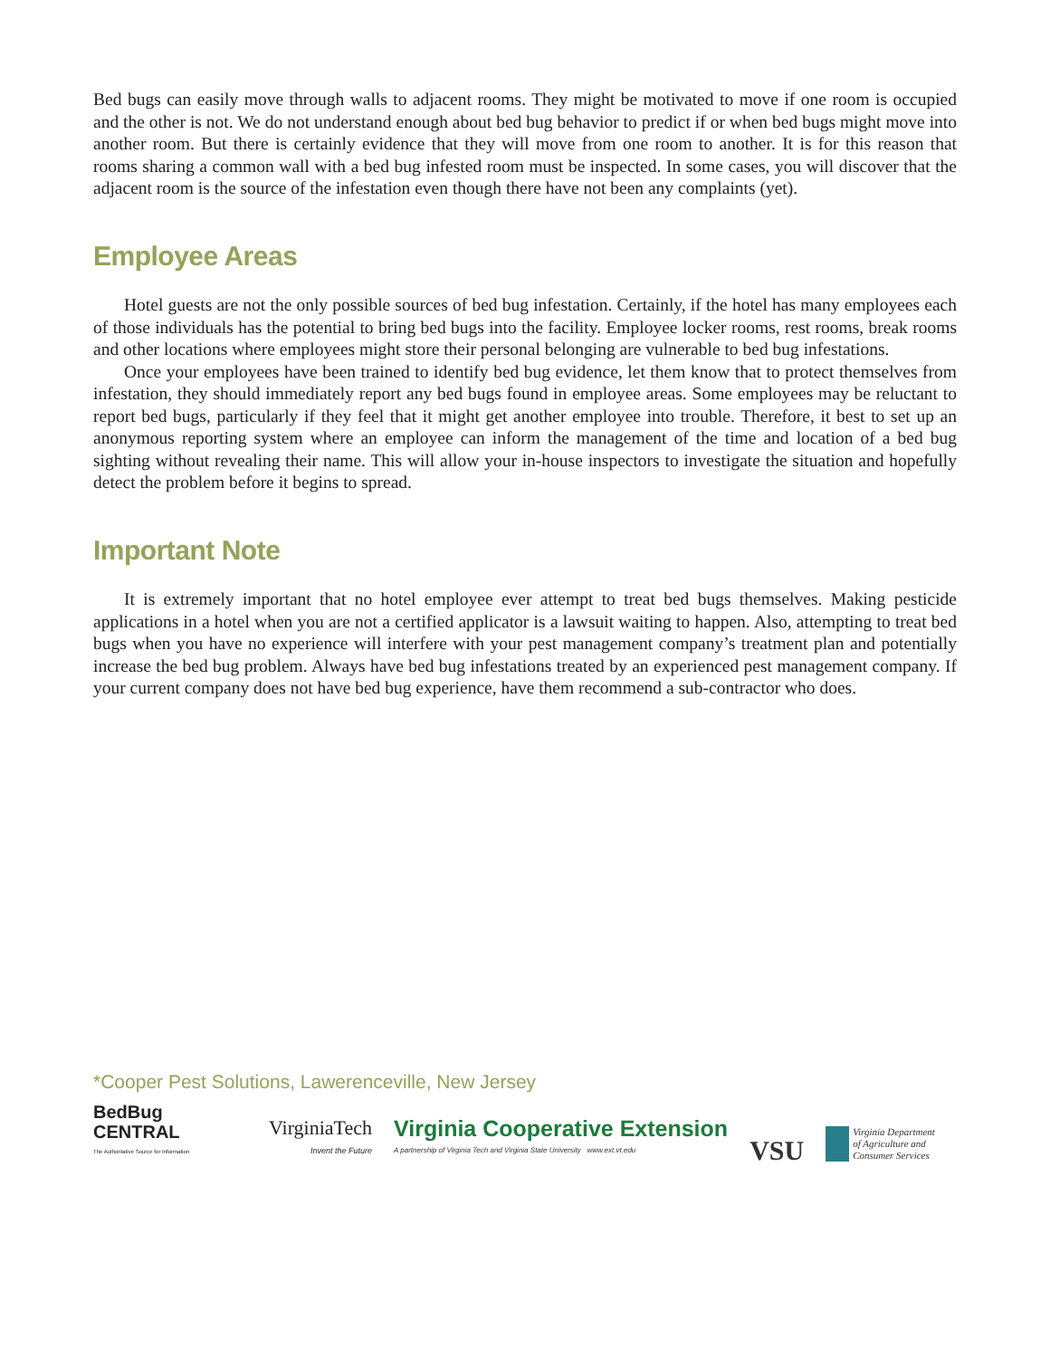Bed bugs can easily move through walls to adjacent rooms. They might be motivated to move if one room is occupied and the other is not. We do not understand enough about bed bug behavior to predict if or when bed bugs might move into another room. But there is certainly evidence that they will move from one room to another. It is for this reason that rooms sharing a common wall with a bed bug infested room must be inspected. In some cases, you will discover that the adjacent room is the source of the infestation even though there have not been any complaints (yet).
Employee Areas
Hotel guests are not the only possible sources of bed bug infestation. Certainly, if the hotel has many employees each of those individuals has the potential to bring bed bugs into the facility. Employee locker rooms, rest rooms, break rooms and other locations where employees might store their personal belonging are vulnerable to bed bug infestations.
Once your employees have been trained to identify bed bug evidence, let them know that to protect themselves from infestation, they should immediately report any bed bugs found in employee areas. Some employees may be reluctant to report bed bugs, particularly if they feel that it might get another employee into trouble. Therefore, it best to set up an anonymous reporting system where an employee can inform the management of the time and location of a bed bug sighting without revealing their name. This will allow your in-house inspectors to investigate the situation and hopefully detect the problem before it begins to spread.
Important Note
It is extremely important that no hotel employee ever attempt to treat bed bugs themselves. Making pesticide applications in a hotel when you are not a certified applicator is a lawsuit waiting to happen. Also, attempting to treat bed bugs when you have no experience will interfere with your pest management company’s treatment plan and potentially increase the bed bug problem. Always have bed bug infestations treated by an experienced pest management company. If your current company does not have bed bug experience, have them recommend a sub-contractor who does.
*Cooper Pest Solutions, Lawerenceville, New Jersey
BedBug
CENTRAL
The Authoritative Source for Information
VirginiaTech
Invent the Future
Virginia Cooperative Extension
A partnership of Virginia Tech and Virginia State University www.ext.vt.edu
VSU
Virginia Department
of Agriculture and
Consumer Services